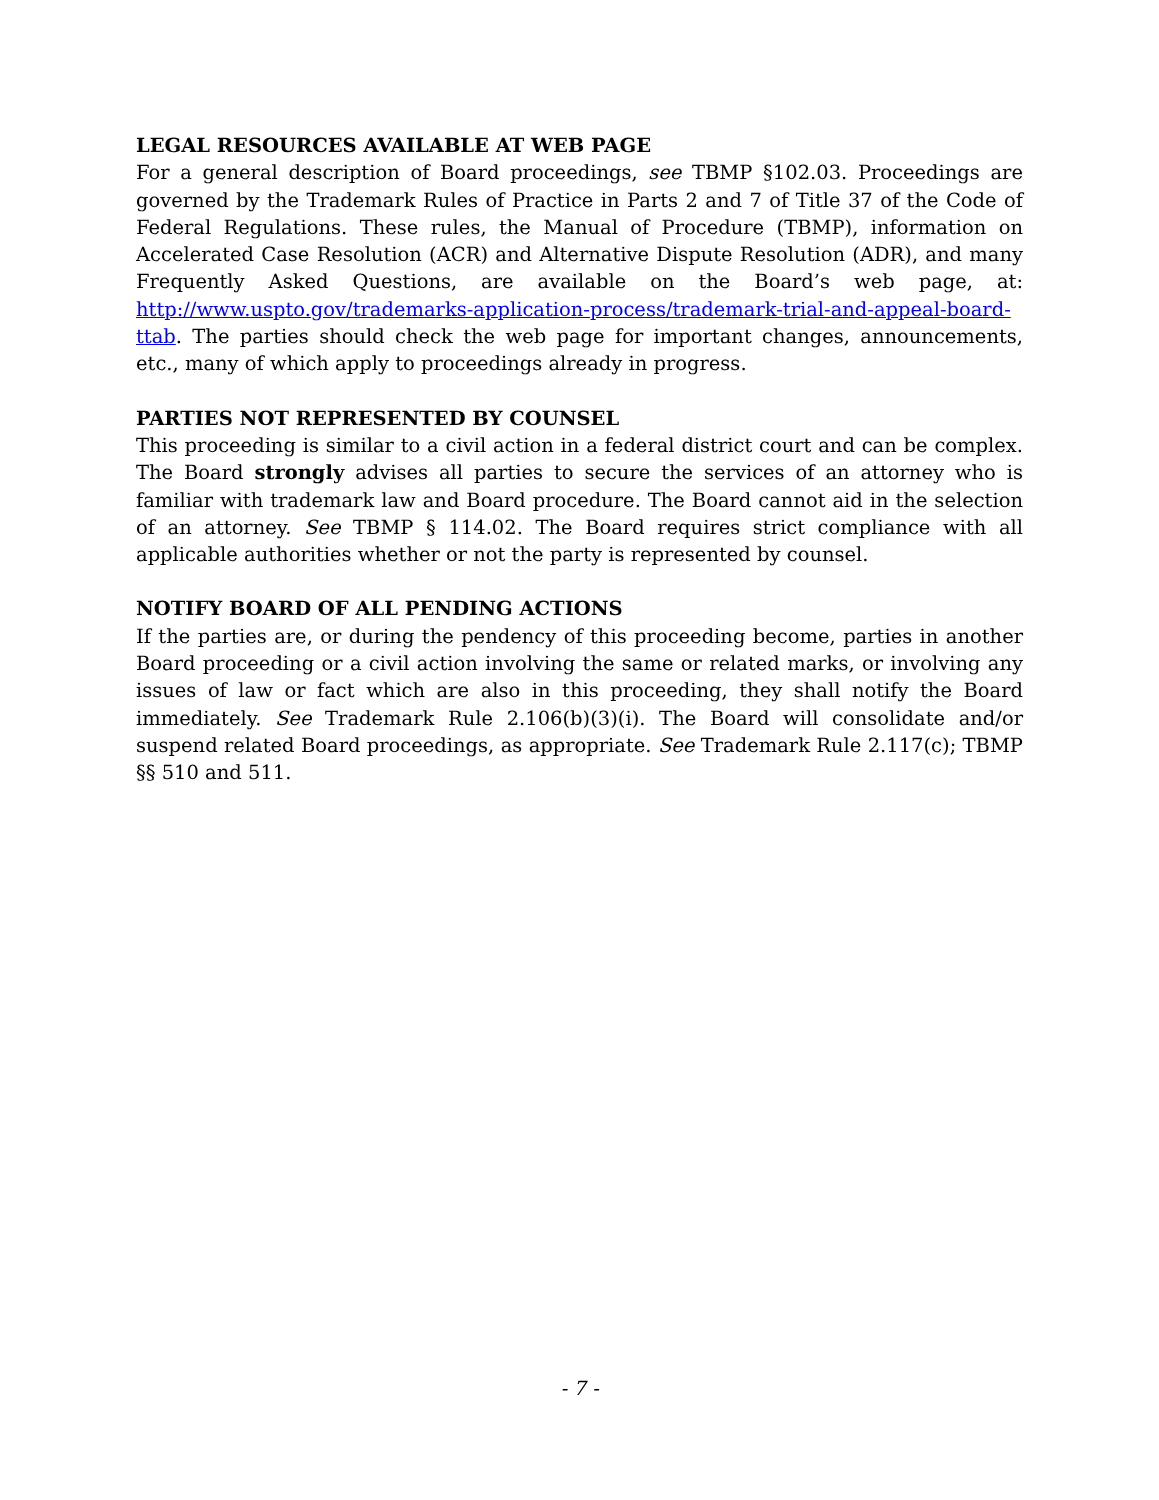LEGAL RESOURCES AVAILABLE AT WEB PAGE
For a general description of Board proceedings, see TBMP §102.03. Proceedings are governed by the Trademark Rules of Practice in Parts 2 and 7 of Title 37 of the Code of Federal Regulations. These rules, the Manual of Procedure (TBMP), information on Accelerated Case Resolution (ACR) and Alternative Dispute Resolution (ADR), and many Frequently Asked Questions, are available on the Board’s web page, at: http://www.uspto.gov/trademarks-application-process/trademark-trial-and-appeal-board-ttab. The parties should check the web page for important changes, announcements, etc., many of which apply to proceedings already in progress.
PARTIES NOT REPRESENTED BY COUNSEL
This proceeding is similar to a civil action in a federal district court and can be complex. The Board strongly advises all parties to secure the services of an attorney who is familiar with trademark law and Board procedure. The Board cannot aid in the selection of an attorney. See TBMP § 114.02. The Board requires strict compliance with all applicable authorities whether or not the party is represented by counsel.
NOTIFY BOARD OF ALL PENDING ACTIONS
If the parties are, or during the pendency of this proceeding become, parties in another Board proceeding or a civil action involving the same or related marks, or involving any issues of law or fact which are also in this proceeding, they shall notify the Board immediately. See Trademark Rule 2.106(b)(3)(i). The Board will consolidate and/or suspend related Board proceedings, as appropriate. See Trademark Rule 2.117(c); TBMP §§ 510 and 511.
- 7 -